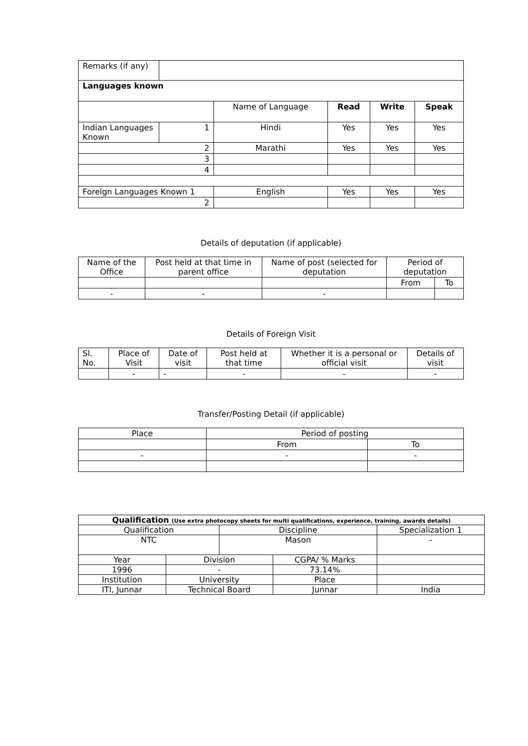| Remarks (if any) | | | | | |
| Languages known | | | | | |
| | | Name of Language | Read | Write | Speak |
| Indian Languages Known | 1 | Hindi | Yes | Yes | Yes |
| 2 | | Marathi | Yes | Yes | Yes |
| 3 | | | | | |
| 4 | | | | | |
| Foreign Languages Known 1 | | English | Yes | Yes | Yes |
| 2 | | | | | |
Details of deputation (if applicable)
| Name of the Office | Post held at that time in parent office | Name of post (selected for deputation | Period of deputation | |
| | | | From | To |
| - | - | - | | |
Details of Foreign Visit
| Sl. No. | Place of Visit | Date of visit | Post held at that time | Whether it is a personal or official visit | Details of visit |
| | - | - | - | - | - |
Transfer/Posting Detail (if applicable)
| Place | Period of posting | |
| | From | To |
| - | - | - |
| Qualification (Use extra photocopy sheets for multi qualifications, experience, training, awards details) | | | | |
| Qualification | | Discipline | | Specialization 1 |
| NTC | | Mason | | - |
| Year | Division | | CGPA/ % Marks | |
| 1996 | - | | 73.14% | |
| Institution | University | | Place | |
| ITI, Junnar | Technical Board | | Junnar | India |